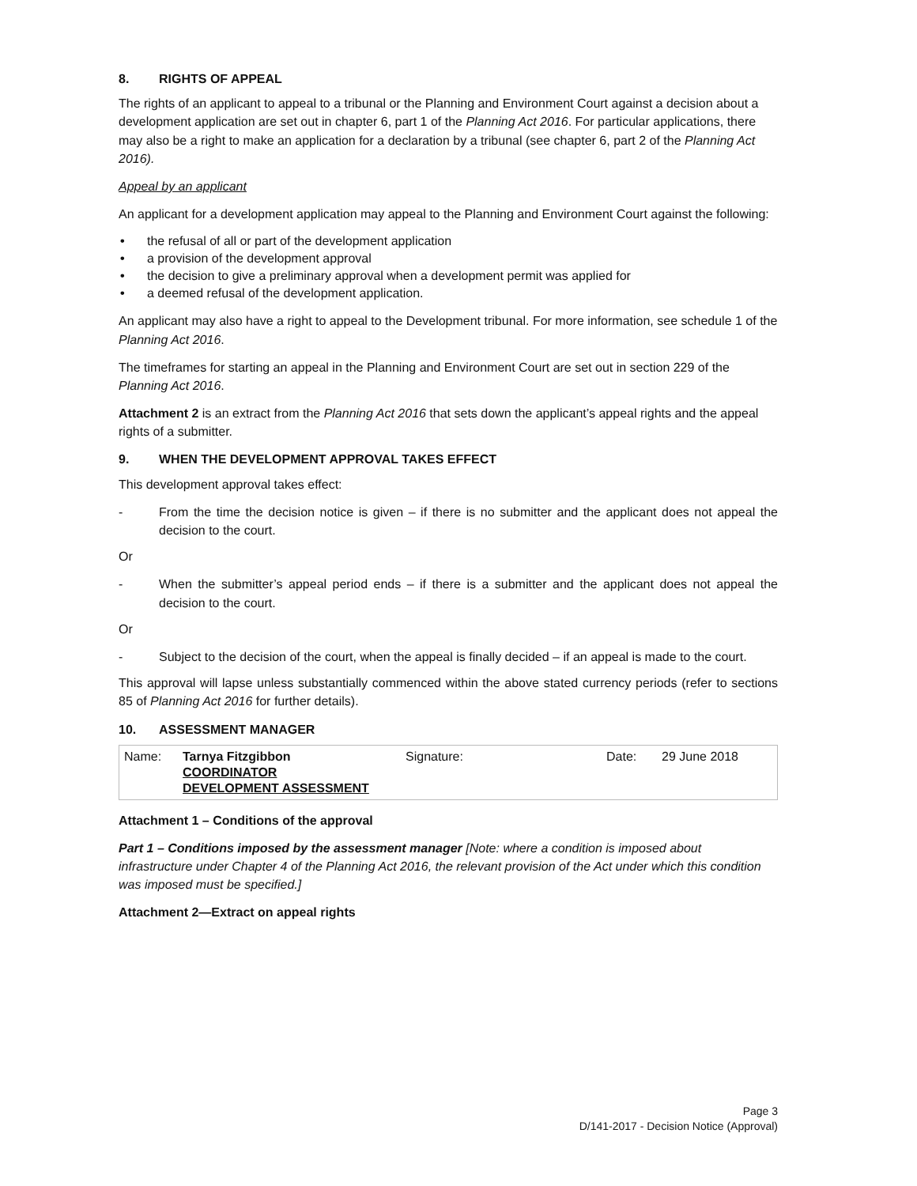8. RIGHTS OF APPEAL
The rights of an applicant to appeal to a tribunal or the Planning and Environment Court against a decision about a development application are set out in chapter 6, part 1 of the Planning Act 2016. For particular applications, there may also be a right to make an application for a declaration by a tribunal (see chapter 6, part 2 of the Planning Act 2016).
Appeal by an applicant
An applicant for a development application may appeal to the Planning and Environment Court against the following:
• the refusal of all or part of the development application
• a provision of the development approval
• the decision to give a preliminary approval when a development permit was applied for
• a deemed refusal of the development application.
An applicant may also have a right to appeal to the Development tribunal. For more information, see schedule 1 of the Planning Act 2016.
The timeframes for starting an appeal in the Planning and Environment Court are set out in section 229 of the Planning Act 2016.
Attachment 2 is an extract from the Planning Act 2016 that sets down the applicant’s appeal rights and the appeal rights of a submitter.
9. WHEN THE DEVELOPMENT APPROVAL TAKES EFFECT
This development approval takes effect:
- From the time the decision notice is given – if there is no submitter and the applicant does not appeal the decision to the court.
Or
- When the submitter’s appeal period ends – if there is a submitter and the applicant does not appeal the decision to the court.
Or
- Subject to the decision of the court, when the appeal is finally decided – if an appeal is made to the court.
This approval will lapse unless substantially commenced within the above stated currency periods (refer to sections 85 of Planning Act 2016 for further details).
10. ASSESSMENT MANAGER
| Name: | Tarnya Fitzgibbon COORDINATOR DEVELOPMENT ASSESSMENT | Signature: | Date: | 29 June 2018 |
Attachment 1 – Conditions of the approval
Part 1 – Conditions imposed by the assessment manager [Note: where a condition is imposed about infrastructure under Chapter 4 of the Planning Act 2016, the relevant provision of the Act under which this condition was imposed must be specified.]
Attachment 2—Extract on appeal rights
Page 3
D/141-2017 - Decision Notice (Approval)